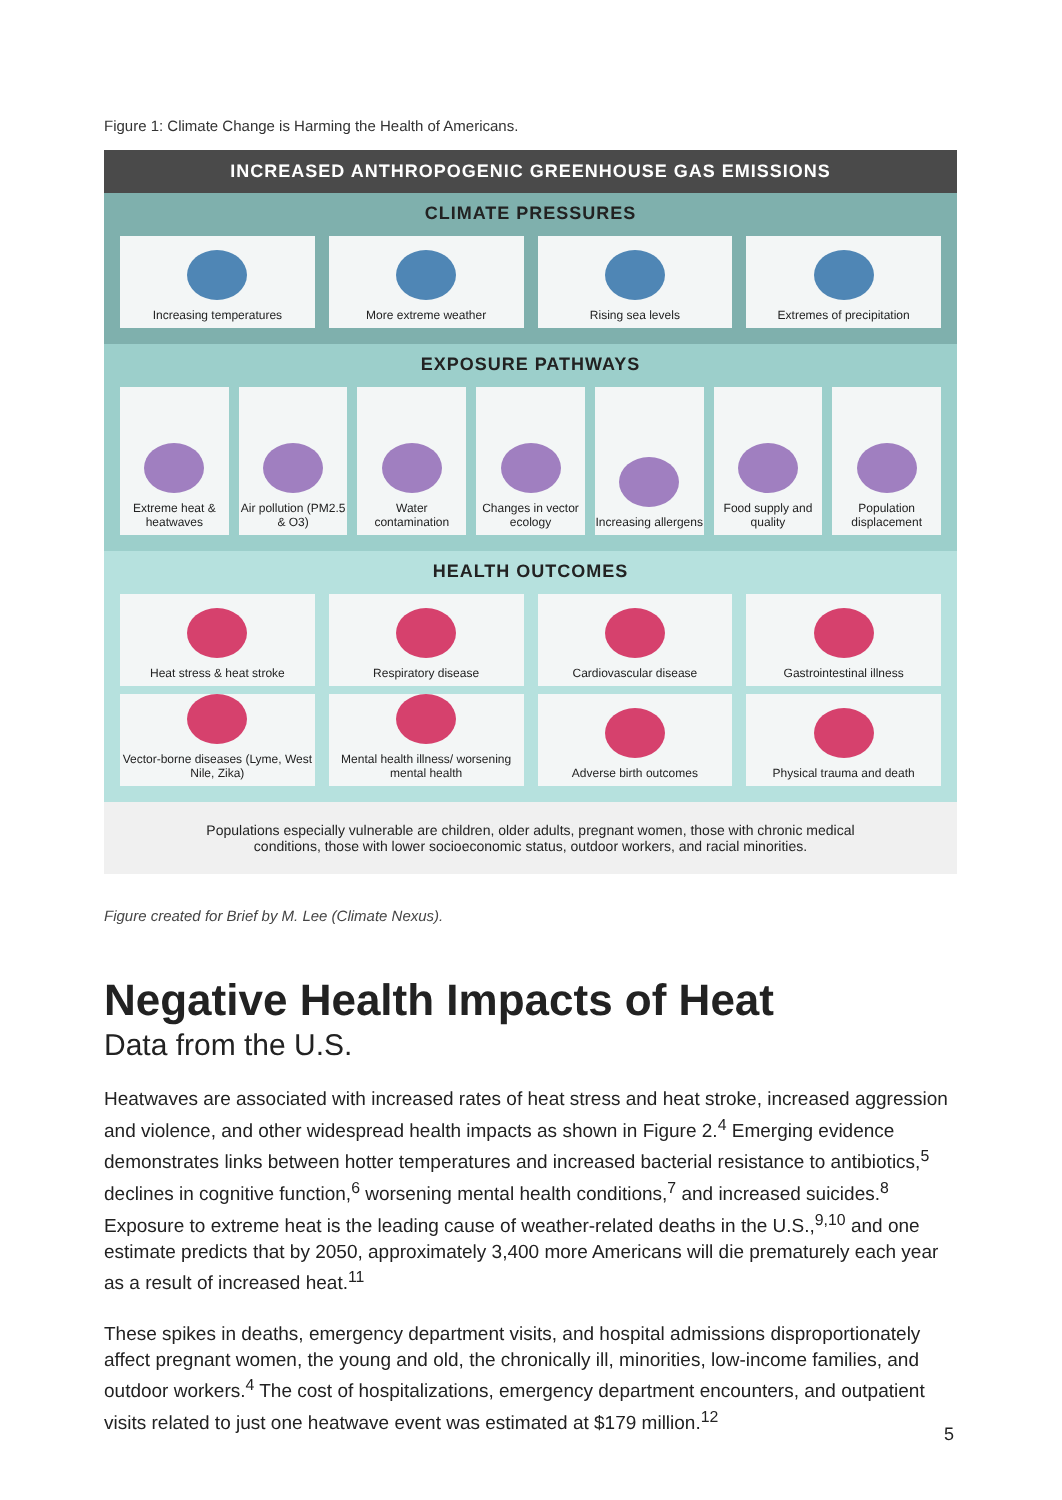Figure 1: Climate Change is Harming the Health of Americans.
INCREASED ANTHROPOGENIC GREENHOUSE GAS EMISSIONS
CLIMATE PRESSURES
Increasing temperatures More extreme weather Rising sea levels Extremes of precipitation
EXPOSURE PATHWAYS
Extreme heat & heatwaves Air pollution (PM2.5 & O3) Water contamination Changes in vector ecology Increasing allergens Food supply and quality Population displacement
HEALTH OUTCOMES
Heat stress & heat stroke Respiratory disease Cardiovascular disease Gastrointestinal illness
Vector-borne diseases (Lyme, West Nile, Zika)
Mental health illness/ worsening mental health
Adverse birth outcomes Physical trauma and death
Populations especially vulnerable are children, older adults, pregnant women, those with chronic medical conditions, those with lower socioeconomic status, outdoor workers, and racial minorities.
Figure created for Brief by M. Lee (Climate Nexus).
Negative Health Impacts of Heat
Data from the U.S.
Heatwaves are associated with increased rates of heat stress and heat stroke, increased aggression and violence, and other widespread health impacts as shown in Figure 2.<sup>4</sup> Emerging evidence demonstrates links between hotter temperatures and increased bacterial resistance to antibiotics,<sup>5</sup> declines in cognitive function,<sup>6</sup> worsening mental health conditions,<sup>7</sup> and increased suicides.<sup>8</sup> Exposure to extreme heat is the leading cause of weather-related deaths in the U.S.,<sup>9,10</sup> and one estimate predicts that by 2050, approximately 3,400 more Americans will die prematurely each year as a result of increased heat.<sup>11</sup>
These spikes in deaths, emergency department visits, and hospital admissions disproportionately affect pregnant women, the young and old, the chronically ill, minorities, low-income families, and outdoor workers.<sup>4</sup> The cost of hospitalizations, emergency department encounters, and outpatient visits related to just one heatwave event was estimated at $179 million.<sup>12</sup>
5